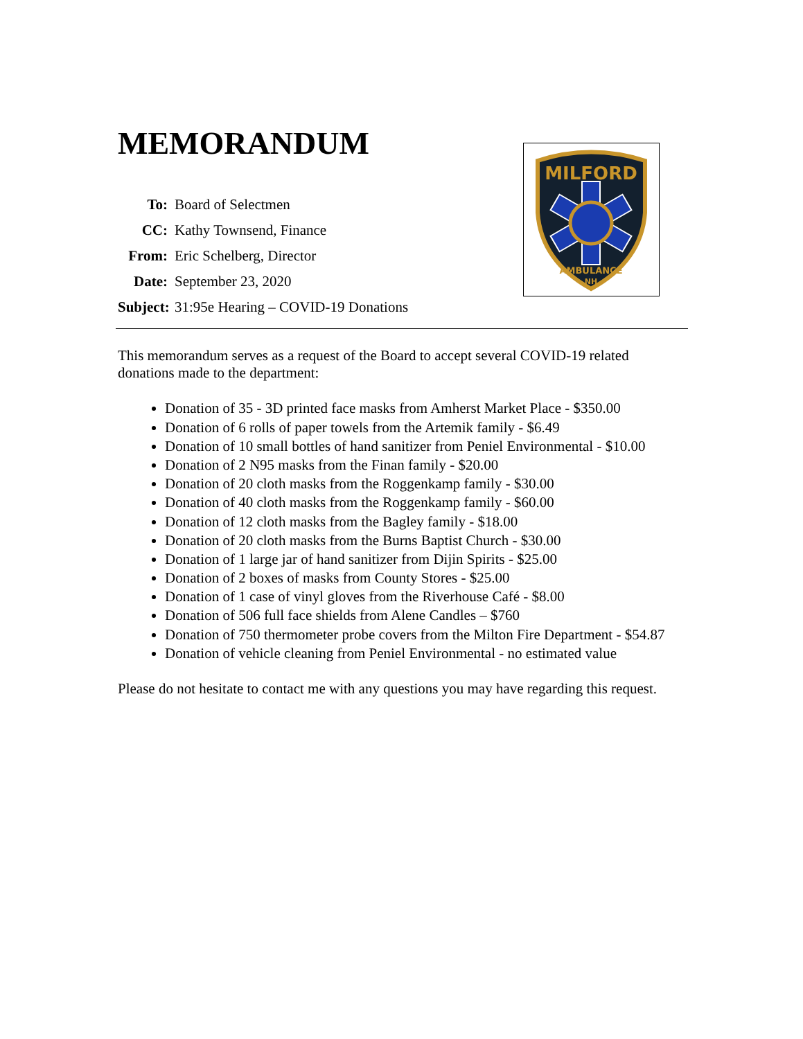MILFORD
AMBULANCE
NH
MEMORANDUM
To: Board of Selectmen CC: Kathy Townsend, Finance From: Eric Schelberg, Director Date: September 23, 2020 Subject: 31:95e Hearing – COVID-19 Donations
This memorandum serves as a request of the Board to accept several COVID-19 related donations made to the department:
Donation of 35 - 3D printed face masks from Amherst Market Place - $350.00
Donation of 6 rolls of paper towels from the Artemik family - $6.49
Donation of 10 small bottles of hand sanitizer from Peniel Environmental - $10.00
Donation of 2 N95 masks from the Finan family - $20.00
Donation of 20 cloth masks from the Roggenkamp family - $30.00
Donation of 40 cloth masks from the Roggenkamp family - $60.00
Donation of 12 cloth masks from the Bagley family - $18.00
Donation of 20 cloth masks from the Burns Baptist Church - $30.00
Donation of 1 large jar of hand sanitizer from Dijin Spirits - $25.00
Donation of 2 boxes of masks from County Stores - $25.00
Donation of 1 case of vinyl gloves from the Riverhouse Café - $8.00
Donation of 506 full face shields from Alene Candles – $760
Donation of 750 thermometer probe covers from the Milton Fire Department - $54.87
Donation of vehicle cleaning from Peniel Environmental - no estimated value
Please do not hesitate to contact me with any questions you may have regarding this request.